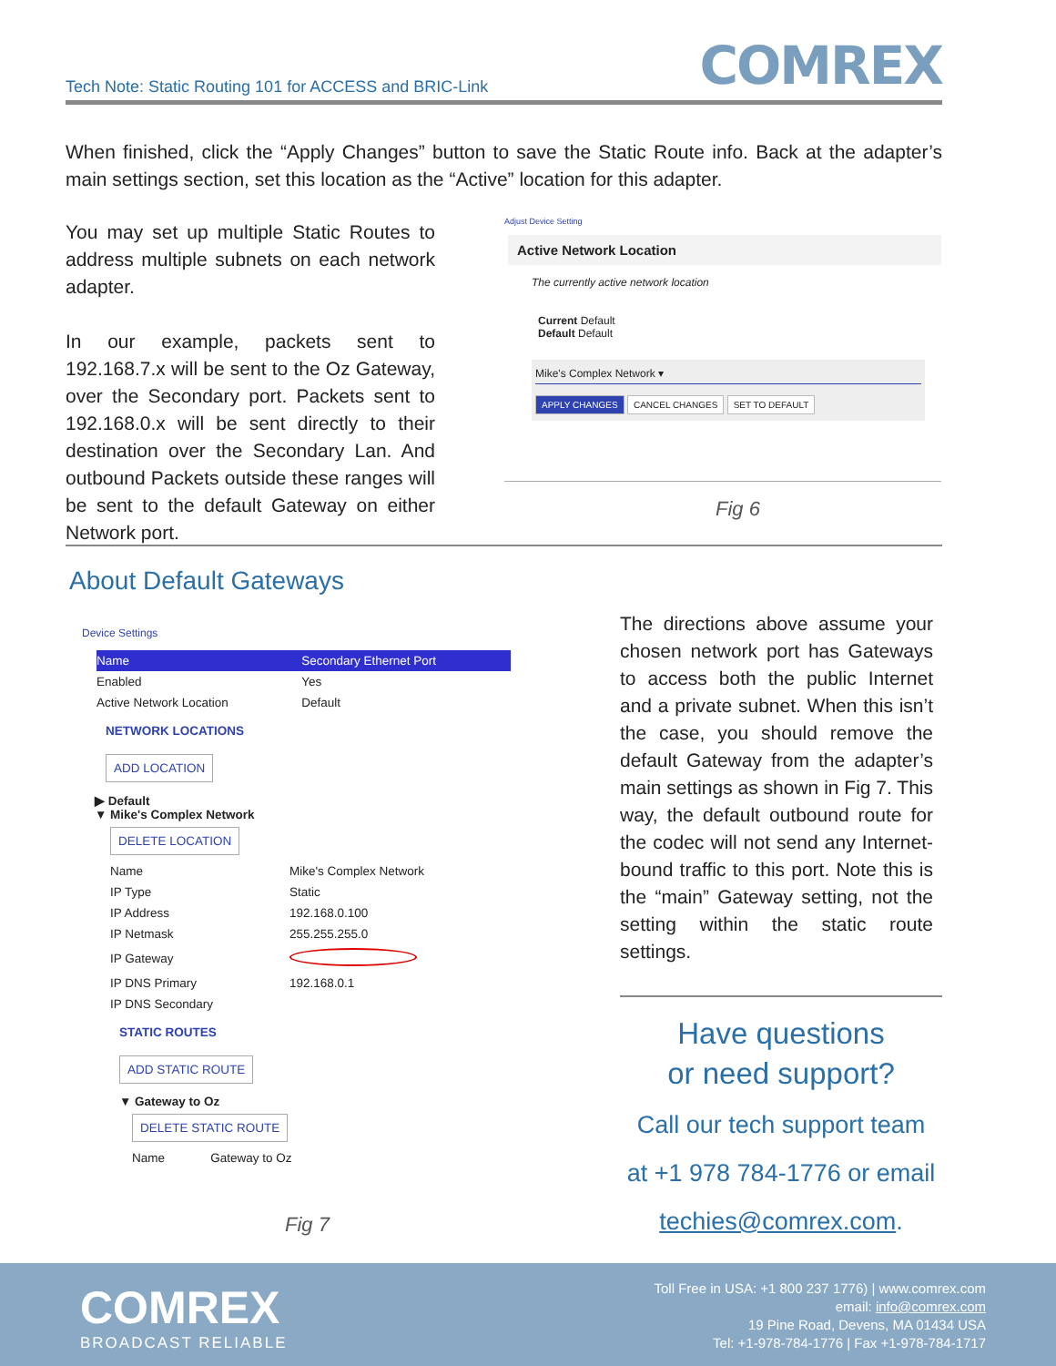Tech Note: Static Routing 101 for ACCESS and BRIC-Link
COMREX
When finished, click the “Apply Changes” button to save the Static Route info. Back at the adapter’s main settings section, set this location as the “Active” location for this adapter.
You may set up multiple Static Routes to address multiple subnets on each network adapter.
In our example, packets sent to 192.168.7.x will be sent to the Oz Gateway, over the Secondary port. Packets sent to 192.168.0.x will be sent directly to their destination over the Secondary Lan. And outbound Packets outside these ranges will be sent to the default Gateway on either Network port.
Adjust Device Setting
Active Network Location
The currently active network location
Current Default
Default Default
Mike's Complex Network ▾
APPLY CHANGES CANCEL CHANGES SET TO DEFAULT
Fig 6
About Default Gateways
Device Settings
| Name | Secondary Ethernet Port |
| Enabled | Yes |
| Active Network Location | Default |
NETWORK LOCATIONS
ADD LOCATION
▶ Default
▼ Mike's Complex Network
DELETE LOCATION
| Name | Mike's Complex Network |
| IP Type | Static |
| IP Address | 192.168.0.100 |
| IP Netmask | 255.255.255.0 |
| IP Gateway | |
| IP DNS Primary | 192.168.0.1 |
| IP DNS Secondary | |
STATIC ROUTES
ADD STATIC ROUTE
▼ Gateway to Oz
DELETE STATIC ROUTE
| Name | Gateway to Oz |
Fig 7
The directions above assume your chosen network port has Gateways to access both the public Internet and a private subnet. When this isn’t the case, you should remove the default Gateway from the adapter’s main settings as shown in Fig 7. This way, the default outbound route for the codec will not send any Internet-bound traffic to this port. Note this is the “main” Gateway setting, not the setting within the static route settings.
Have questions
or need support?
Call our tech support team
at +1 978 784-1776 or email
techies@comrex.com.
COMREX
BROADCAST RELIABLE
Toll Free in USA: +1 800 237 1776) | www.comrex.com
email: info@comrex.com
19 Pine Road, Devens, MA 01434 USA
Tel: +1-978-784-1776 | Fax +1-978-784-1717